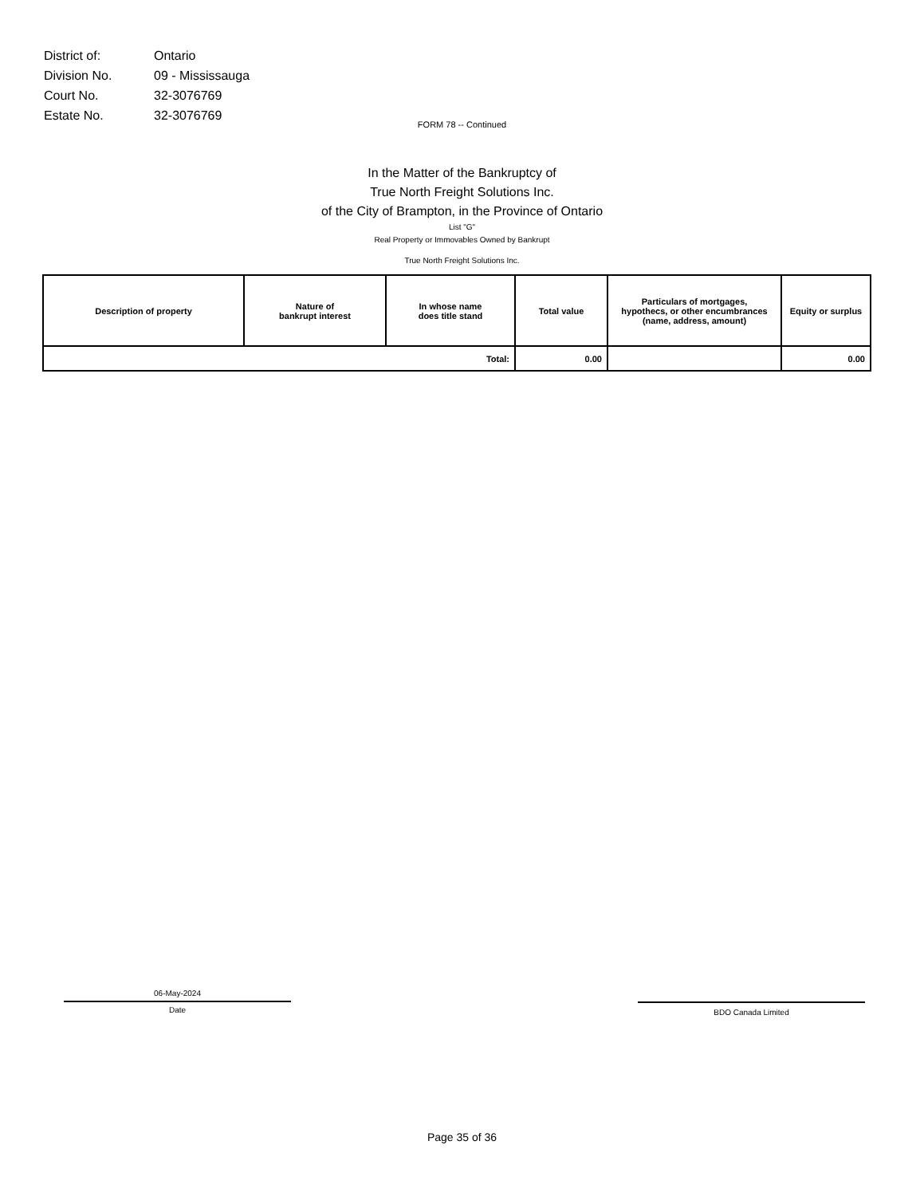| District of: | Ontario |
| Division No. | 09 - Mississauga |
| Court No. | 32-3076769 |
| Estate No. | 32-3076769 |
FORM 78 -- Continued
In the Matter of the Bankruptcy of
True North Freight Solutions Inc.
of the City of Brampton, in the Province of Ontario
List "G"
Real Property or Immovables Owned by Bankrupt
True North Freight Solutions Inc.
| Description of property | Nature of bankrupt interest | In whose name does title stand | Total value | Particulars of mortgages, hypothecs, or other encumbrances (name, address, amount) | Equity or surplus |
| --- | --- | --- | --- | --- | --- |
| Total: | | | 0.00 | | 0.00 |
06-May-2024
Date
BDO Canada Limited
Page 35 of 36